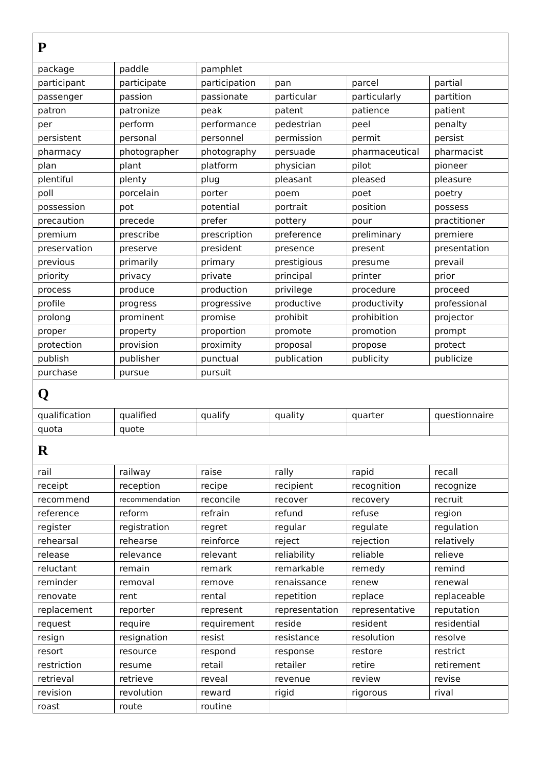| P | | | | | |
| package | paddle | pamphlet | | | |
| participant | participate | participation | pan | parcel | partial |
| passenger | passion | passionate | particular | particularly | partition |
| patron | patronize | peak | patent | patience | patient |
| per | perform | performance | pedestrian | peel | penalty |
| persistent | personal | personnel | permission | permit | persist |
| pharmacy | photographer | photography | persuade | pharmaceutical | pharmacist |
| plan | plant | platform | physician | pilot | pioneer |
| plentiful | plenty | plug | pleasant | pleased | pleasure |
| poll | porcelain | porter | poem | poet | poetry |
| possession | pot | potential | portrait | position | possess |
| precaution | precede | prefer | pottery | pour | practitioner |
| premium | prescribe | prescription | preference | preliminary | premiere |
| preservation | preserve | president | presence | present | presentation |
| previous | primarily | primary | prestigious | presume | prevail |
| priority | privacy | private | principal | printer | prior |
| process | produce | production | privilege | procedure | proceed |
| profile | progress | progressive | productive | productivity | professional |
| prolong | prominent | promise | prohibit | prohibition | projector |
| proper | property | proportion | promote | promotion | prompt |
| protection | provision | proximity | proposal | propose | protect |
| publish | publisher | punctual | publication | publicity | publicize |
| purchase | pursue | pursuit | | | |
| Q | | | | | |
| qualification | qualified | qualify | quality | quarter | questionnaire |
| quota | quote | | | | |
| R | | | | | |
| rail | railway | raise | rally | rapid | recall |
| receipt | reception | recipe | recipient | recognition | recognize |
| recommend | recommendation | reconcile | recover | recovery | recruit |
| reference | reform | refrain | refund | refuse | region |
| register | registration | regret | regular | regulate | regulation |
| rehearsal | rehearse | reinforce | reject | rejection | relatively |
| release | relevance | relevant | reliability | reliable | relieve |
| reluctant | remain | remark | remarkable | remedy | remind |
| reminder | removal | remove | renaissance | renew | renewal |
| renovate | rent | rental | repetition | replace | replaceable |
| replacement | reporter | represent | representation | representative | reputation |
| request | require | requirement | reside | resident | residential |
| resign | resignation | resist | resistance | resolution | resolve |
| resort | resource | respond | response | restore | restrict |
| restriction | resume | retail | retailer | retire | retirement |
| retrieval | retrieve | reveal | revenue | review | revise |
| revision | revolution | reward | rigid | rigorous | rival |
| roast | route | routine | | | |